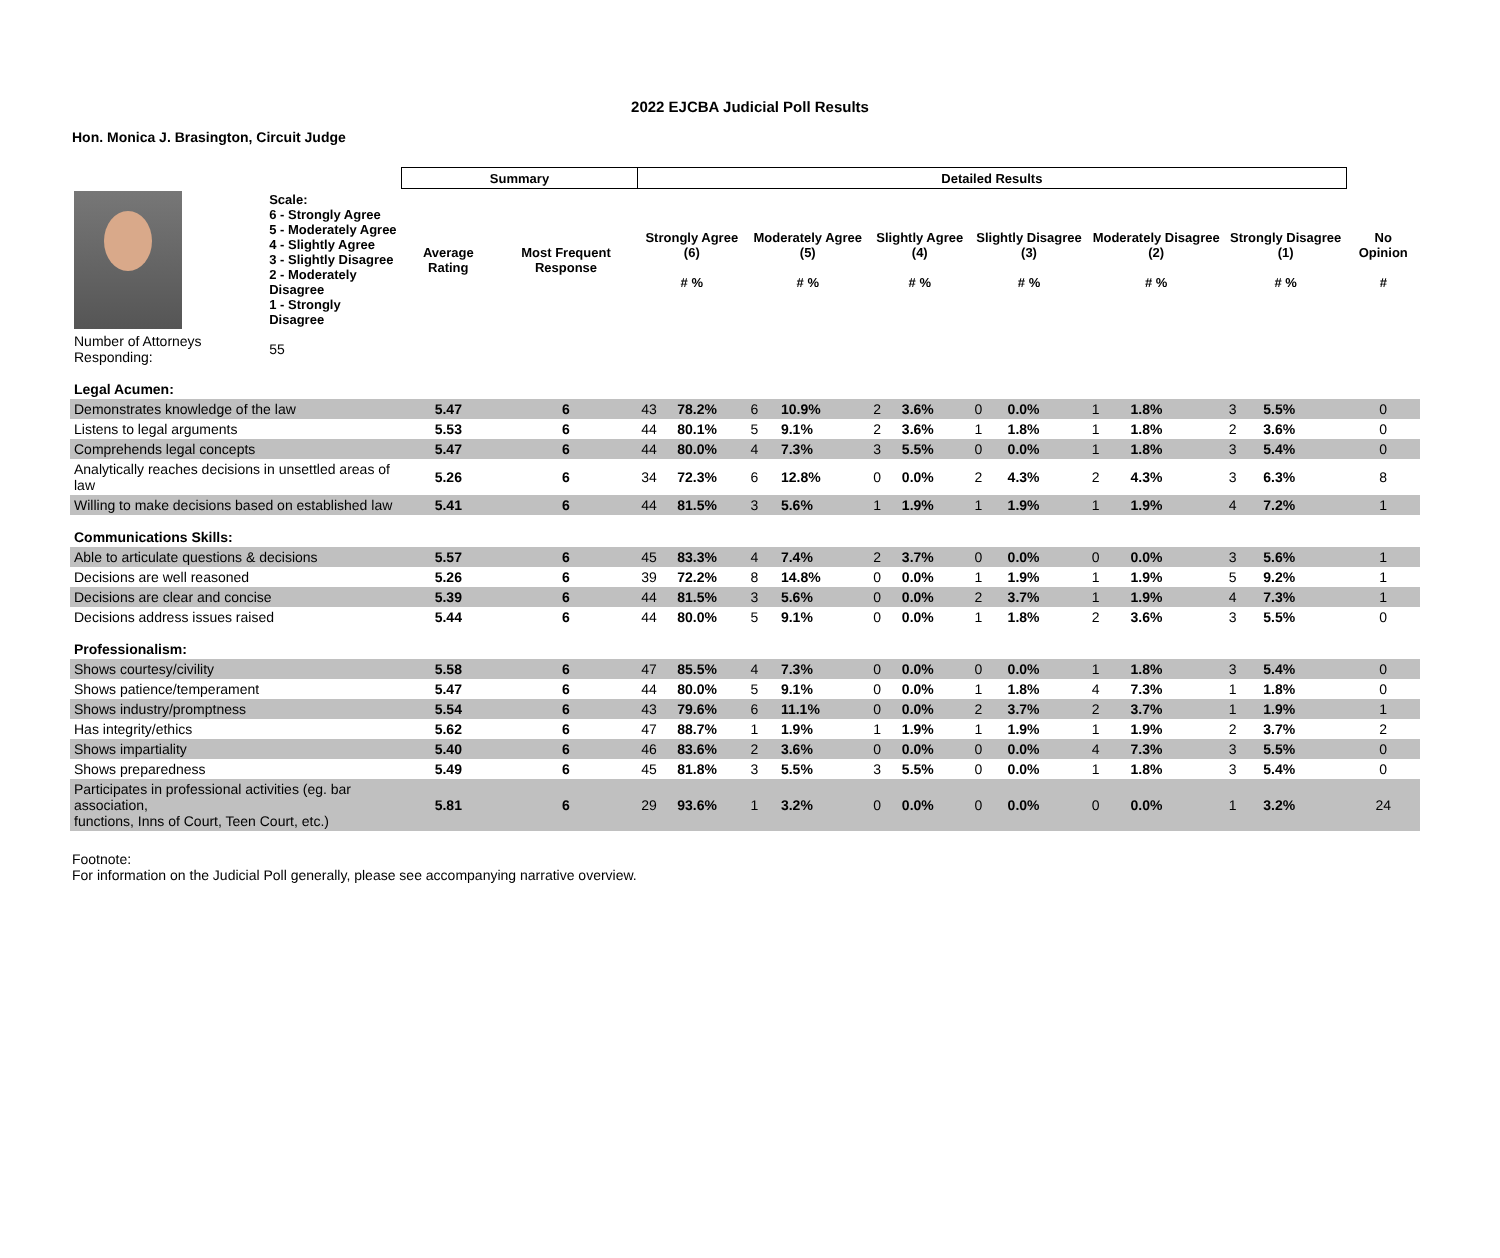2022 EJCBA Judicial Poll Results
Hon. Monica J. Brasington, Circuit Judge
| | | Summary | | Detailed Results | | | | | | | | | | | | |
| --- | --- | --- | --- | --- | --- | --- | --- | --- | --- | --- | --- | --- | --- | --- | --- | --- |
| | Scale: 6 - Strongly Agree 5 - Moderately Agree 4 - Slightly Agree 3 - Slightly Disagree 2 - Moderately Disagree 1 - Strongly Disagree | Average Rating | Most Frequent Response | Strongly Agree (6) # % | | Moderately Agree (5) # % | | Slightly Agree (4) # % | | Slightly Disagree (3) # % | | Moderately Disagree (2) # % | | Strongly Disagree (1) # % | | No Opinion # |
| Number of Attorneys Responding: | 55 | | | | | | | | | | | | | | | |
| Legal Acumen: | | | | | | | | | | | | | | | | |
| Demonstrates knowledge of the law | | 5.47 | 6 | 43 | 78.2% | 6 | 10.9% | 2 | 3.6% | 0 | 0.0% | 1 | 1.8% | 3 | 5.5% | 0 |
| Listens to legal arguments | | 5.53 | 6 | 44 | 80.1% | 5 | 9.1% | 2 | 3.6% | 1 | 1.8% | 1 | 1.8% | 2 | 3.6% | 0 |
| Comprehends legal concepts | | 5.47 | 6 | 44 | 80.0% | 4 | 7.3% | 3 | 5.5% | 0 | 0.0% | 1 | 1.8% | 3 | 5.4% | 0 |
| Analytically reaches decisions in unsettled areas of law | | 5.26 | 6 | 34 | 72.3% | 6 | 12.8% | 0 | 0.0% | 2 | 4.3% | 2 | 4.3% | 3 | 6.3% | 8 |
| Willing to make decisions based on established law | | 5.41 | 6 | 44 | 81.5% | 3 | 5.6% | 1 | 1.9% | 1 | 1.9% | 1 | 1.9% | 4 | 7.2% | 1 |
| Communications Skills: | | | | | | | | | | | | | | | | |
| Able to articulate questions & decisions | | 5.57 | 6 | 45 | 83.3% | 4 | 7.4% | 2 | 3.7% | 0 | 0.0% | 0 | 0.0% | 3 | 5.6% | 1 |
| Decisions are well reasoned | | 5.26 | 6 | 39 | 72.2% | 8 | 14.8% | 0 | 0.0% | 1 | 1.9% | 1 | 1.9% | 5 | 9.2% | 1 |
| Decisions are clear and concise | | 5.39 | 6 | 44 | 81.5% | 3 | 5.6% | 0 | 0.0% | 2 | 3.7% | 1 | 1.9% | 4 | 7.3% | 1 |
| Decisions address issues raised | | 5.44 | 6 | 44 | 80.0% | 5 | 9.1% | 0 | 0.0% | 1 | 1.8% | 2 | 3.6% | 3 | 5.5% | 0 |
| Professionalism: | | | | | | | | | | | | | | | | |
| Shows courtesy/civility | | 5.58 | 6 | 47 | 85.5% | 4 | 7.3% | 0 | 0.0% | 0 | 0.0% | 1 | 1.8% | 3 | 5.4% | 0 |
| Shows patience/temperament | | 5.47 | 6 | 44 | 80.0% | 5 | 9.1% | 0 | 0.0% | 1 | 1.8% | 4 | 7.3% | 1 | 1.8% | 0 |
| Shows industry/promptness | | 5.54 | 6 | 43 | 79.6% | 6 | 11.1% | 0 | 0.0% | 2 | 3.7% | 2 | 3.7% | 1 | 1.9% | 1 |
| Has integrity/ethics | | 5.62 | 6 | 47 | 88.7% | 1 | 1.9% | 1 | 1.9% | 1 | 1.9% | 1 | 1.9% | 2 | 3.7% | 2 |
| Shows impartiality | | 5.40 | 6 | 46 | 83.6% | 2 | 3.6% | 0 | 0.0% | 0 | 0.0% | 4 | 7.3% | 3 | 5.5% | 0 |
| Shows preparedness | | 5.49 | 6 | 45 | 81.8% | 3 | 5.5% | 3 | 5.5% | 0 | 0.0% | 1 | 1.8% | 3 | 5.4% | 0 |
| Participates in professional activities (eg. bar association, functions, Inns of Court, Teen Court, etc.) | | 5.81 | 6 | 29 | 93.6% | 1 | 3.2% | 0 | 0.0% | 0 | 0.0% | 0 | 0.0% | 1 | 3.2% | 24 |
Footnote:
For information on the Judicial Poll generally, please see accompanying narrative overview.